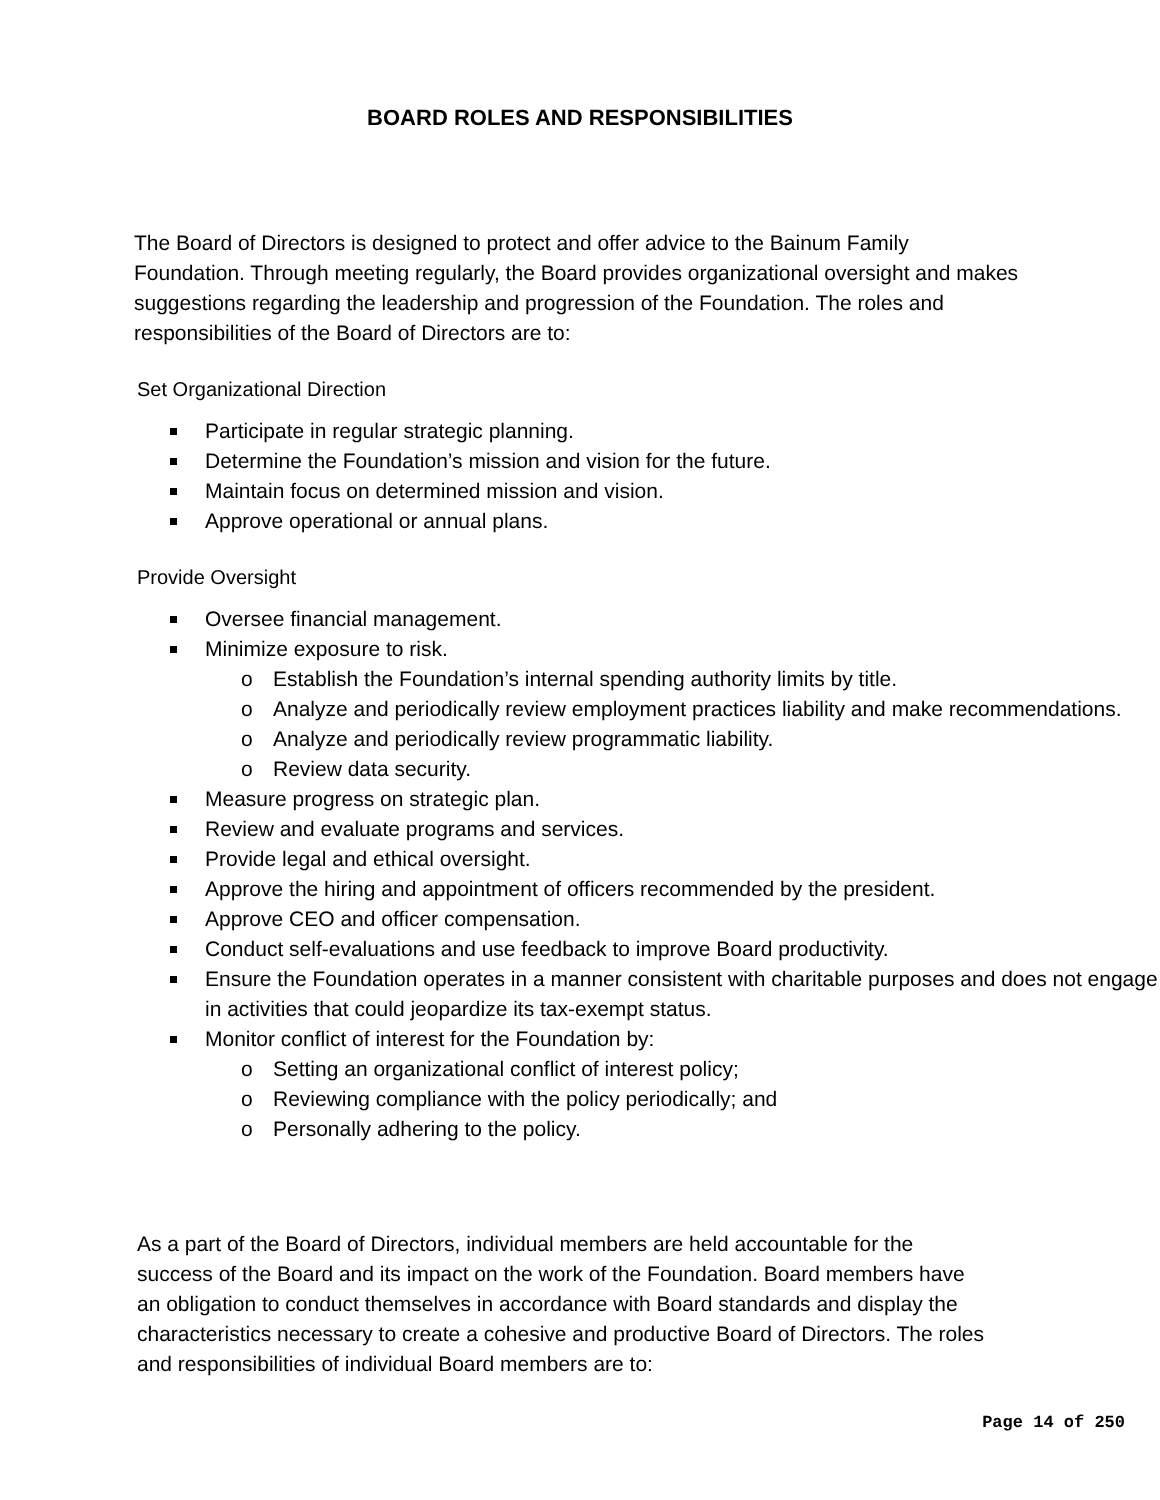BOARD ROLES AND RESPONSIBILITIES
The Board of Directors is designed to protect and offer advice to the Bainum Family Foundation. Through meeting regularly, the Board provides organizational oversight and makes suggestions regarding the leadership and progression of the Foundation. The roles and responsibilities of the Board of Directors are to:
Set Organizational Direction
Participate in regular strategic planning.
Determine the Foundation’s mission and vision for the future.
Maintain focus on determined mission and vision.
Approve operational or annual plans.
Provide Oversight
Oversee financial management.
Minimize exposure to risk.
o Establish the Foundation’s internal spending authority limits by title.
o Analyze and periodically review employment practices liability and make recommendations.
o Analyze and periodically review programmatic liability.
o Review data security.
Measure progress on strategic plan.
Review and evaluate programs and services.
Provide legal and ethical oversight.
Approve the hiring and appointment of officers recommended by the president.
Approve CEO and officer compensation.
Conduct self-evaluations and use feedback to improve Board productivity.
Ensure the Foundation operates in a manner consistent with charitable purposes and does not engage in activities that could jeopardize its tax-exempt status.
Monitor conflict of interest for the Foundation by:
o Setting an organizational conflict of interest policy;
o Reviewing compliance with the policy periodically; and
o Personally adhering to the policy.
As a part of the Board of Directors, individual members are held accountable for the success of the Board and its impact on the work of the Foundation. Board members have an obligation to conduct themselves in accordance with Board standards and display the characteristics necessary to create a cohesive and productive Board of Directors. The roles and responsibilities of individual Board members are to:
Page 14 of 250